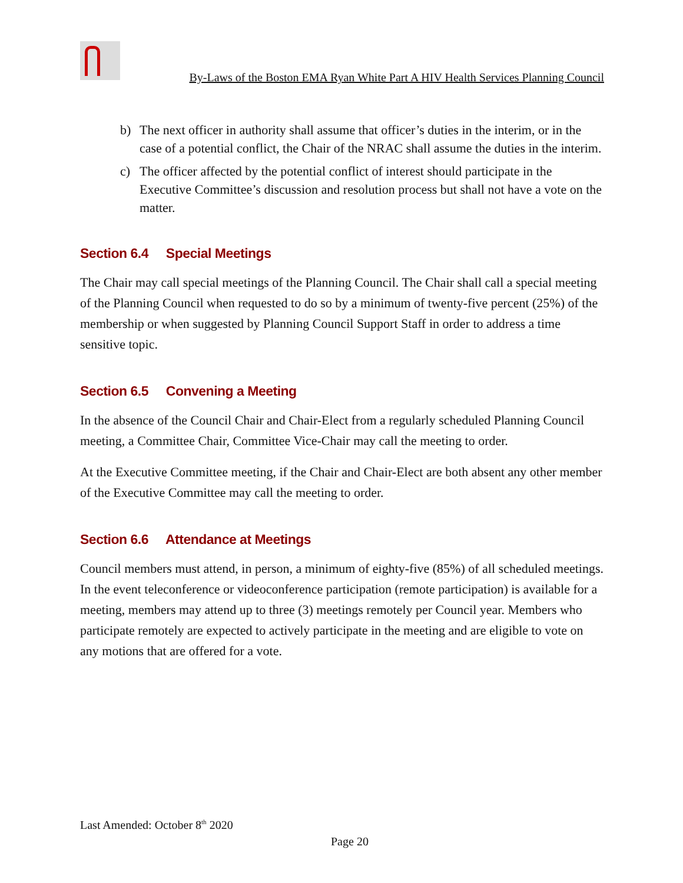By-Laws of the Boston EMA Ryan White Part A HIV Health Services Planning Council
b) The next officer in authority shall assume that officer’s duties in the interim, or in the case of a potential conflict, the Chair of the NRAC shall assume the duties in the interim.
c) The officer affected by the potential conflict of interest should participate in the Executive Committee’s discussion and resolution process but shall not have a vote on the matter.
Section 6.4 Special Meetings
The Chair may call special meetings of the Planning Council. The Chair shall call a special meeting of the Planning Council when requested to do so by a minimum of twenty-five percent (25%) of the membership or when suggested by Planning Council Support Staff in order to address a time sensitive topic.
Section 6.5 Convening a Meeting
In the absence of the Council Chair and Chair-Elect from a regularly scheduled Planning Council meeting, a Committee Chair, Committee Vice-Chair may call the meeting to order.
At the Executive Committee meeting, if the Chair and Chair-Elect are both absent any other member of the Executive Committee may call the meeting to order.
Section 6.6 Attendance at Meetings
Council members must attend, in person, a minimum of eighty-five (85%) of all scheduled meetings. In the event teleconference or videoconference participation (remote participation) is available for a meeting, members may attend up to three (3) meetings remotely per Council year. Members who participate remotely are expected to actively participate in the meeting and are eligible to vote on any motions that are offered for a vote.
Last Amended: October 8<sup>th</sup> 2020
Page 20